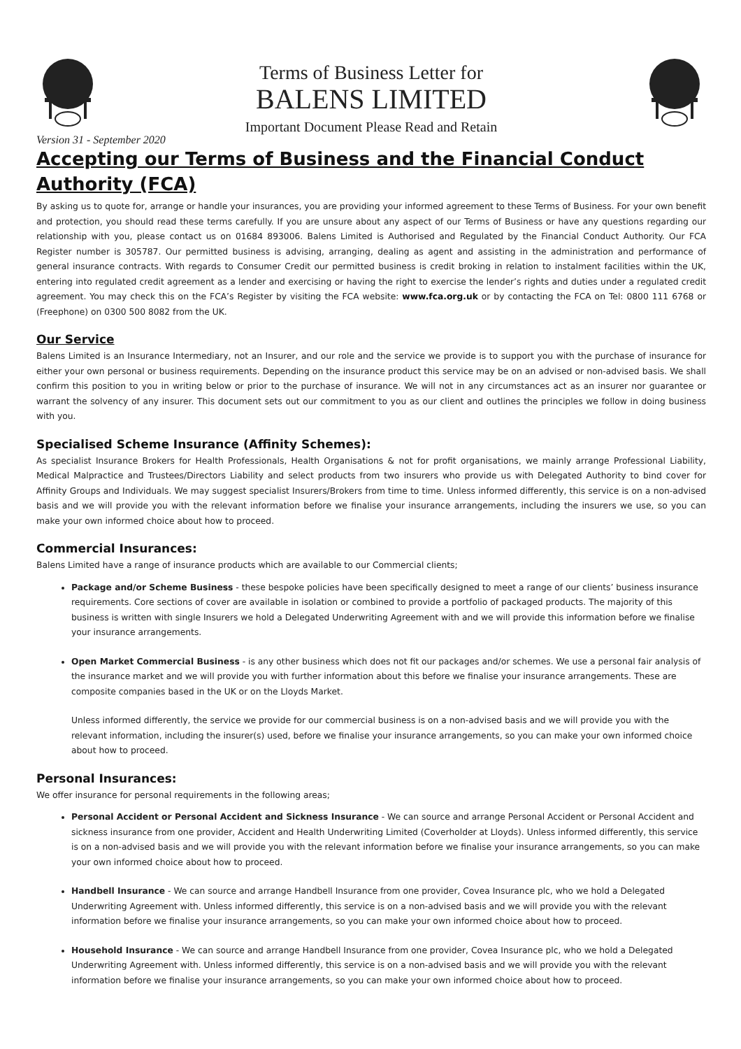Terms of Business Letter for
BALENS LIMITED
Important Document Please Read and Retain
Version 31 - September 2020
Accepting our Terms of Business and the Financial Conduct Authority (FCA)
By asking us to quote for, arrange or handle your insurances, you are providing your informed agreement to these Terms of Business. For your own benefit and protection, you should read these terms carefully. If you are unsure about any aspect of our Terms of Business or have any questions regarding our relationship with you, please contact us on 01684 893006. Balens Limited is Authorised and Regulated by the Financial Conduct Authority. Our FCA Register number is 305787. Our permitted business is advising, arranging, dealing as agent and assisting in the administration and performance of general insurance contracts. With regards to Consumer Credit our permitted business is credit broking in relation to instalment facilities within the UK, entering into regulated credit agreement as a lender and exercising or having the right to exercise the lender’s rights and duties under a regulated credit agreement. You may check this on the FCA’s Register by visiting the FCA website: www.fca.org.uk or by contacting the FCA on Tel: 0800 111 6768 or (Freephone) on 0300 500 8082 from the UK.
Our Service
Balens Limited is an Insurance Intermediary, not an Insurer, and our role and the service we provide is to support you with the purchase of insurance for either your own personal or business requirements. Depending on the insurance product this service may be on an advised or non-advised basis. We shall confirm this position to you in writing below or prior to the purchase of insurance. We will not in any circumstances act as an insurer nor guarantee or warrant the solvency of any insurer. This document sets out our commitment to you as our client and outlines the principles we follow in doing business with you.
Specialised Scheme Insurance (Affinity Schemes):
As specialist Insurance Brokers for Health Professionals, Health Organisations & not for profit organisations, we mainly arrange Professional Liability, Medical Malpractice and Trustees/Directors Liability and select products from two insurers who provide us with Delegated Authority to bind cover for Affinity Groups and Individuals. We may suggest specialist Insurers/Brokers from time to time. Unless informed differently, this service is on a non-advised basis and we will provide you with the relevant information before we finalise your insurance arrangements, including the insurers we use, so you can make your own informed choice about how to proceed.
Commercial Insurances:
Balens Limited have a range of insurance products which are available to our Commercial clients;
Package and/or Scheme Business - these bespoke policies have been specifically designed to meet a range of our clients’ business insurance requirements. Core sections of cover are available in isolation or combined to provide a portfolio of packaged products. The majority of this business is written with single Insurers we hold a Delegated Underwriting Agreement with and we will provide this information before we finalise your insurance arrangements.
Open Market Commercial Business - is any other business which does not fit our packages and/or schemes. We use a personal fair analysis of the insurance market and we will provide you with further information about this before we finalise your insurance arrangements. These are composite companies based in the UK or on the Lloyds Market.
Unless informed differently, the service we provide for our commercial business is on a non-advised basis and we will provide you with the relevant information, including the insurer(s) used, before we finalise your insurance arrangements, so you can make your own informed choice about how to proceed.
Personal Insurances:
We offer insurance for personal requirements in the following areas;
Personal Accident or Personal Accident and Sickness Insurance - We can source and arrange Personal Accident or Personal Accident and sickness insurance from one provider, Accident and Health Underwriting Limited (Coverholder at Lloyds). Unless informed differently, this service is on a non-advised basis and we will provide you with the relevant information before we finalise your insurance arrangements, so you can make your own informed choice about how to proceed.
Handbell Insurance - We can source and arrange Handbell Insurance from one provider, Covea Insurance plc, who we hold a Delegated Underwriting Agreement with. Unless informed differently, this service is on a non-advised basis and we will provide you with the relevant information before we finalise your insurance arrangements, so you can make your own informed choice about how to proceed.
Household Insurance - We can source and arrange Handbell Insurance from one provider, Covea Insurance plc, who we hold a Delegated Underwriting Agreement with. Unless informed differently, this service is on a non-advised basis and we will provide you with the relevant information before we finalise your insurance arrangements, so you can make your own informed choice about how to proceed.